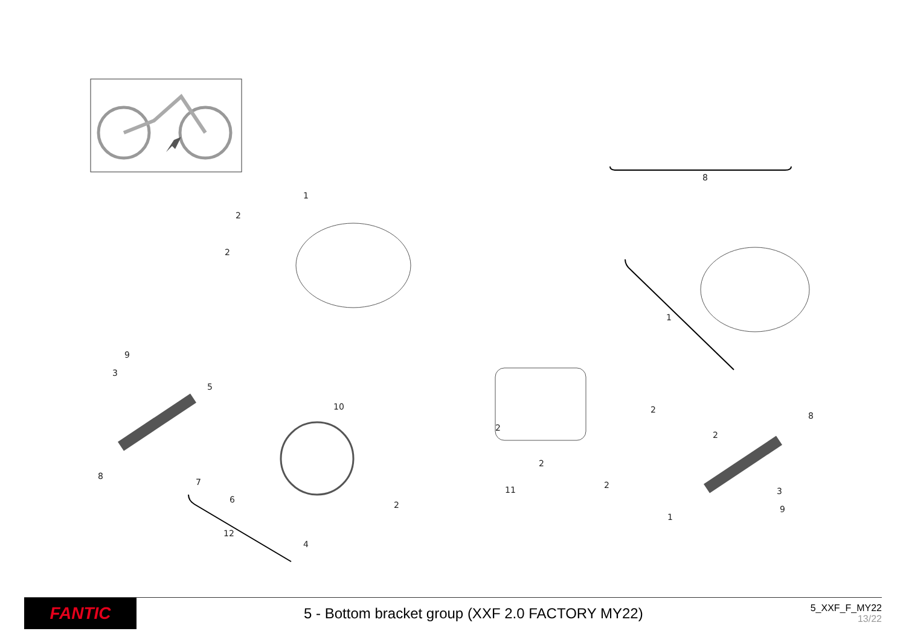8
1
2
2
1
9
3
5
10 2
8
2
2
2
8
7 2
11 3
6
2 9
1
12
4
FANTIC
5 - Bottom bracket group (XXF 2.0 FACTORY MY22)
5_XXF_F_MY22
13/22